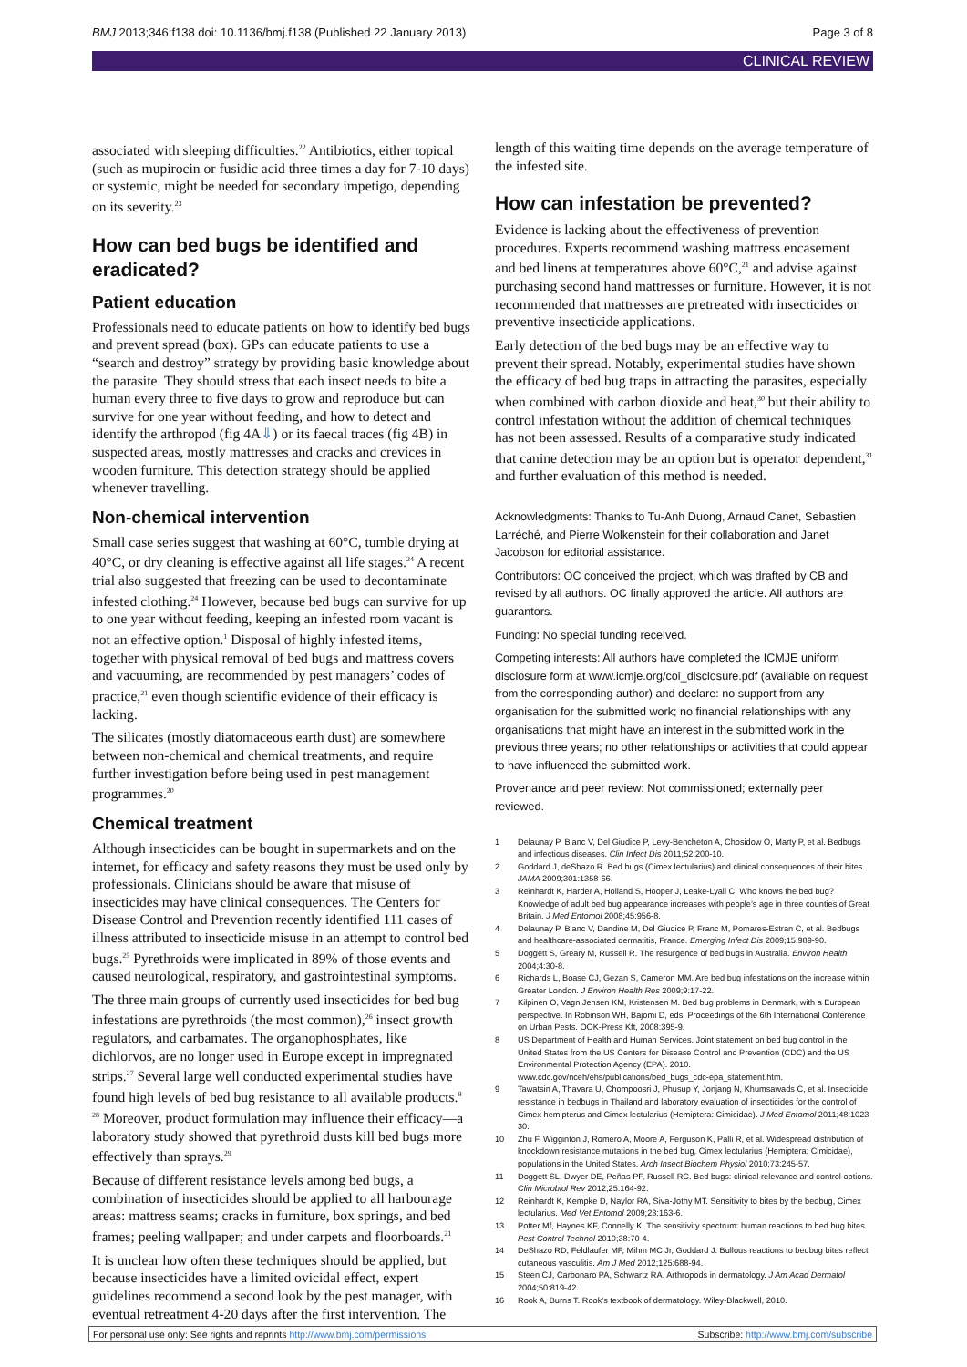BMJ 2013;346:f138 doi: 10.1136/bmj.f138 (Published 22 January 2013) Page 3 of 8
CLINICAL REVIEW
associated with sleeping difficulties.<sup>22</sup> Antibiotics, either topical (such as mupirocin or fusidic acid three times a day for 7-10 days) or systemic, might be needed for secondary impetigo, depending on its severity.<sup>23</sup>
How can bed bugs be identified and eradicated?
Patient education
Professionals need to educate patients on how to identify bed bugs and prevent spread (box). GPs can educate patients to use a “search and destroy” strategy by providing basic knowledge about the parasite. They should stress that each insect needs to bite a human every three to five days to grow and reproduce but can survive for one year without feeding, and how to detect and identify the arthropod (fig 4A⇓) or its faecal traces (fig 4B) in suspected areas, mostly mattresses and cracks and crevices in wooden furniture. This detection strategy should be applied whenever travelling.
Non-chemical intervention
Small case series suggest that washing at 60°C, tumble drying at 40°C, or dry cleaning is effective against all life stages.<sup>24</sup> A recent trial also suggested that freezing can be used to decontaminate infested clothing.<sup>24</sup> However, because bed bugs can survive for up to one year without feeding, keeping an infested room vacant is not an effective option.<sup>1</sup> Disposal of highly infested items, together with physical removal of bed bugs and mattress covers and vacuuming, are recommended by pest managers’ codes of practice,<sup>21</sup> even though scientific evidence of their efficacy is lacking.
The silicates (mostly diatomaceous earth dust) are somewhere between non-chemical and chemical treatments, and require further investigation before being used in pest management programmes.<sup>20</sup>
Chemical treatment
Although insecticides can be bought in supermarkets and on the internet, for efficacy and safety reasons they must be used only by professionals. Clinicians should be aware that misuse of insecticides may have clinical consequences. The Centers for Disease Control and Prevention recently identified 111 cases of illness attributed to insecticide misuse in an attempt to control bed bugs.<sup>25</sup> Pyrethroids were implicated in 89% of those events and caused neurological, respiratory, and gastrointestinal symptoms.
The three main groups of currently used insecticides for bed bug infestations are pyrethroids (the most common),<sup>26</sup> insect growth regulators, and carbamates. The organophosphates, like dichlorvos, are no longer used in Europe except in impregnated strips.<sup>27</sup> Several large well conducted experimental studies have found high levels of bed bug resistance to all available products.<sup>9 28</sup> Moreover, product formulation may influence their efficacy—a laboratory study showed that pyrethroid dusts kill bed bugs more effectively than sprays.<sup>29</sup>
Because of different resistance levels among bed bugs, a combination of insecticides should be applied to all harbourage areas: mattress seams; cracks in furniture, box springs, and bed frames; peeling wallpaper; and under carpets and floorboards.<sup>21</sup>
It is unclear how often these techniques should be applied, but because insecticides have a limited ovicidal effect, expert guidelines recommend a second look by the pest manager, with eventual retreatment 4-20 days after the first intervention. The
length of this waiting time depends on the average temperature of the infested site.
How can infestation be prevented?
Evidence is lacking about the effectiveness of prevention procedures. Experts recommend washing mattress encasement and bed linens at temperatures above 60°C,<sup>21</sup> and advise against purchasing second hand mattresses or furniture. However, it is not recommended that mattresses are pretreated with insecticides or preventive insecticide applications.
Early detection of the bed bugs may be an effective way to prevent their spread. Notably, experimental studies have shown the efficacy of bed bug traps in attracting the parasites, especially when combined with carbon dioxide and heat,<sup>30</sup> but their ability to control infestation without the addition of chemical techniques has not been assessed. Results of a comparative study indicated that canine detection may be an option but is operator dependent,<sup>31</sup> and further evaluation of this method is needed.
Acknowledgments: Thanks to Tu-Anh Duong, Arnaud Canet, Sebastien Larréché, and Pierre Wolkenstein for their collaboration and Janet Jacobson for editorial assistance.
Contributors: OC conceived the project, which was drafted by CB and revised by all authors. OC finally approved the article. All authors are guarantors.
Funding: No special funding received.
Competing interests: All authors have completed the ICMJE uniform disclosure form at www.icmje.org/coi_disclosure.pdf (available on request from the corresponding author) and declare: no support from any organisation for the submitted work; no financial relationships with any organisations that might have an interest in the submitted work in the previous three years; no other relationships or activities that could appear to have influenced the submitted work.
Provenance and peer review: Not commissioned; externally peer reviewed.
1 Delaunay P, Blanc V, Del Giudice P, Levy-Bencheton A, Chosidow O, Marty P, et al. Bedbugs and infectious diseases. Clin Infect Dis 2011;52:200-10.
2 Goddard J, deShazo R. Bed bugs (Cimex lectularius) and clinical consequences of their bites. JAMA 2009;301:1358-66.
3 Reinhardt K, Harder A, Holland S, Hooper J, Leake-Lyall C. Who knows the bed bug? Knowledge of adult bed bug appearance increases with people’s age in three counties of Great Britain. J Med Entomol 2008;45:956-8.
4 Delaunay P, Blanc V, Dandine M, Del Giudice P, Franc M, Pomares-Estran C, et al. Bedbugs and healthcare-associated dermatitis, France. Emerging Infect Dis 2009;15:989-90.
5 Doggett S, Greary M, Russell R. The resurgence of bed bugs in Australia. Environ Health 2004;4:30-8.
6 Richards L, Boase CJ, Gezan S, Cameron MM. Are bed bug infestations on the increase within Greater London. J Environ Health Res 2009;9:17-22.
7 Kilpinen O, Vagn Jensen KM, Kristensen M. Bed bug problems in Denmark, with a European perspective. In Robinson WH, Bajomi D, eds. Proceedings of the 6th International Conference on Urban Pests. OOK-Press Kft, 2008:395-9.
8 US Department of Health and Human Services. Joint statement on bed bug control in the United States from the US Centers for Disease Control and Prevention (CDC) and the US Environmental Protection Agency (EPA). 2010. www.cdc.gov/nceh/ehs/publications/bed_bugs_cdc-epa_statement.htm.
9 Tawatsin A, Thavara U, Chompoosri J, Phusup Y, Jonjang N, Khumsawads C, et al. Insecticide resistance in bedbugs in Thailand and laboratory evaluation of insecticides for the control of Cimex hemipterus and Cimex lectularius (Hemiptera: Cimicidae). J Med Entomol 2011;48:1023-30.
10 Zhu F, Wigginton J, Romero A, Moore A, Ferguson K, Palli R, et al. Widespread distribution of knockdown resistance mutations in the bed bug, Cimex lectularius (Hemiptera: Cimicidae), populations in the United States. Arch Insect Biochem Physiol 2010;73:245-57.
11 Doggett SL, Dwyer DE, Peñas PF, Russell RC. Bed bugs: clinical relevance and control options. Clin Microbiol Rev 2012;25:164-92.
12 Reinhardt K, Kempke D, Naylor RA, Siva-Jothy MT. Sensitivity to bites by the bedbug, Cimex lectularius. Med Vet Entomol 2009;23:163-6.
13 Potter Mf, Haynes KF, Connelly K. The sensitivity spectrum: human reactions to bed bug bites. Pest Control Technol 2010;38:70-4.
14 DeShazo RD, Feldlaufer MF, Mihm MC Jr, Goddard J. Bullous reactions to bedbug bites reflect cutaneous vasculitis. Am J Med 2012;125:688-94.
15 Steen CJ, Carbonaro PA, Schwartz RA. Arthropods in dermatology. J Am Acad Dermatol 2004;50:819-42.
16 Rook A, Burns T. Rook’s textbook of dermatology. Wiley-Blackwell, 2010.
For personal use only: See rights and reprints http://www.bmj.com/permissions Subscribe: http://www.bmj.com/subscribe